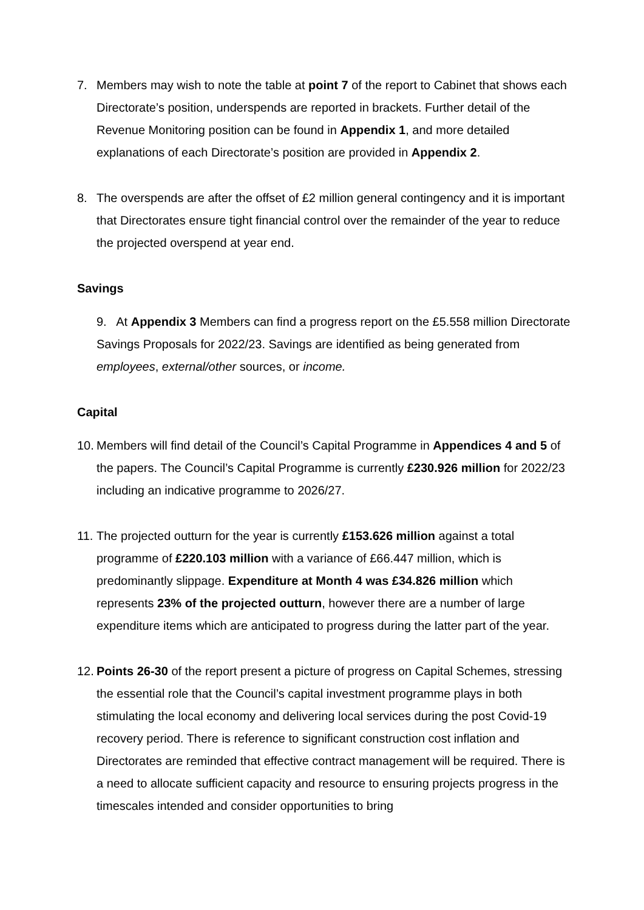7. Members may wish to note the table at point 7 of the report to Cabinet that shows each Directorate’s position, underspends are reported in brackets. Further detail of the Revenue Monitoring position can be found in Appendix 1, and more detailed explanations of each Directorate’s position are provided in Appendix 2.
8. The overspends are after the offset of £2 million general contingency and it is important that Directorates ensure tight financial control over the remainder of the year to reduce the projected overspend at year end.
Savings
9. At Appendix 3 Members can find a progress report on the £5.558 million Directorate Savings Proposals for 2022/23. Savings are identified as being generated from employees, external/other sources, or income.
Capital
10.
Members will find detail of the Council’s Capital Programme in Appendices 4 and 5 of the papers. The Council’s Capital Programme is currently £230.926 million for 2022/23 including an indicative programme to 2026/27.
11.
The projected outturn for the year is currently £153.626 million against a total programme of £220.103 million with a variance of £66.447 million, which is predominantly slippage. Expenditure at Month 4 was £34.826 million which represents 23% of the projected outturn, however there are a number of large expenditure items which are anticipated to progress during the latter part of the year.
12.
Points 26-30 of the report present a picture of progress on Capital Schemes, stressing the essential role that the Council’s capital investment programme plays in both stimulating the local economy and delivering local services during the post Covid-19 recovery period. There is reference to significant construction cost inflation and Directorates are reminded that effective contract management will be required. There is a need to allocate sufficient capacity and resource to ensuring projects progress in the timescales intended and consider opportunities to bring